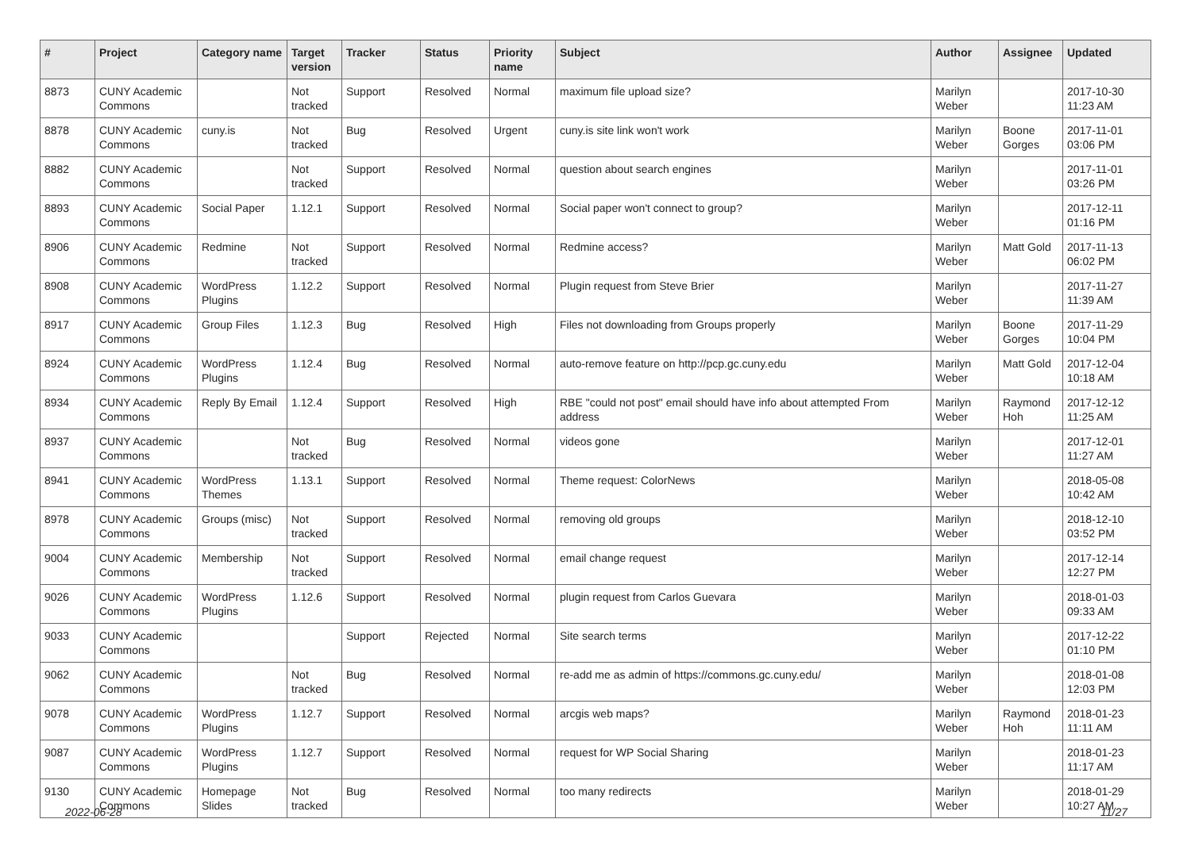| # | Project | Category name | Target version | Tracker | Status | Priority name | Subject | Author | Assignee | Updated |
| --- | --- | --- | --- | --- | --- | --- | --- | --- | --- | --- |
| 8873 | CUNY Academic Commons | | Not tracked | Support | Resolved | Normal | maximum file upload size? | Marilyn Weber | | 2017-10-30 11:23 AM |
| 8878 | CUNY Academic Commons | cuny.is | Not tracked | Bug | Resolved | Urgent | cuny.is site link won't work | Marilyn Weber | Boone Gorges | 2017-11-01 03:06 PM |
| 8882 | CUNY Academic Commons | | Not tracked | Support | Resolved | Normal | question about search engines | Marilyn Weber | | 2017-11-01 03:26 PM |
| 8893 | CUNY Academic Commons | Social Paper | 1.12.1 | Support | Resolved | Normal | Social paper won't connect to group? | Marilyn Weber | | 2017-12-11 01:16 PM |
| 8906 | CUNY Academic Commons | Redmine | Not tracked | Support | Resolved | Normal | Redmine access? | Marilyn Weber | Matt Gold | 2017-11-13 06:02 PM |
| 8908 | CUNY Academic Commons | WordPress Plugins | 1.12.2 | Support | Resolved | Normal | Plugin request from Steve Brier | Marilyn Weber | | 2017-11-27 11:39 AM |
| 8917 | CUNY Academic Commons | Group Files | 1.12.3 | Bug | Resolved | High | Files not downloading from Groups properly | Marilyn Weber | Boone Gorges | 2017-11-29 10:04 PM |
| 8924 | CUNY Academic Commons | WordPress Plugins | 1.12.4 | Bug | Resolved | Normal | auto-remove feature on http://pcp.gc.cuny.edu | Marilyn Weber | Matt Gold | 2017-12-04 10:18 AM |
| 8934 | CUNY Academic Commons | Reply By Email | 1.12.4 | Support | Resolved | High | RBE "could not post" email should have info about attempted From address | Marilyn Weber | Raymond Hoh | 2017-12-12 11:25 AM |
| 8937 | CUNY Academic Commons | | Not tracked | Bug | Resolved | Normal | videos gone | Marilyn Weber | | 2017-12-01 11:27 AM |
| 8941 | CUNY Academic Commons | WordPress Themes | 1.13.1 | Support | Resolved | Normal | Theme request: ColorNews | Marilyn Weber | | 2018-05-08 10:42 AM |
| 8978 | CUNY Academic Commons | Groups (misc) | Not tracked | Support | Resolved | Normal | removing old groups | Marilyn Weber | | 2018-12-10 03:52 PM |
| 9004 | CUNY Academic Commons | Membership | Not tracked | Support | Resolved | Normal | email change request | Marilyn Weber | | 2017-12-14 12:27 PM |
| 9026 | CUNY Academic Commons | WordPress Plugins | 1.12.6 | Support | Resolved | Normal | plugin request from Carlos Guevara | Marilyn Weber | | 2018-01-03 09:33 AM |
| 9033 | CUNY Academic Commons | | | Support | Rejected | Normal | Site search terms | Marilyn Weber | | 2017-12-22 01:10 PM |
| 9062 | CUNY Academic Commons | | Not tracked | Bug | Resolved | Normal | re-add me as admin of https://commons.gc.cuny.edu/ | Marilyn Weber | | 2018-01-08 12:03 PM |
| 9078 | CUNY Academic Commons | WordPress Plugins | 1.12.7 | Support | Resolved | Normal | arcgis web maps? | Marilyn Weber | Raymond Hoh | 2018-01-23 11:11 AM |
| 9087 | CUNY Academic Commons | WordPress Plugins | 1.12.7 | Support | Resolved | Normal | request for WP Social Sharing | Marilyn Weber | | 2018-01-23 11:17 AM |
| 9130 | CUNY Academic Commons | Homepage Slides | Not tracked | Bug | Resolved | Normal | too many redirects | Marilyn Weber | | 2018-01-29 10:27 AM |
2022-06-28 11/27